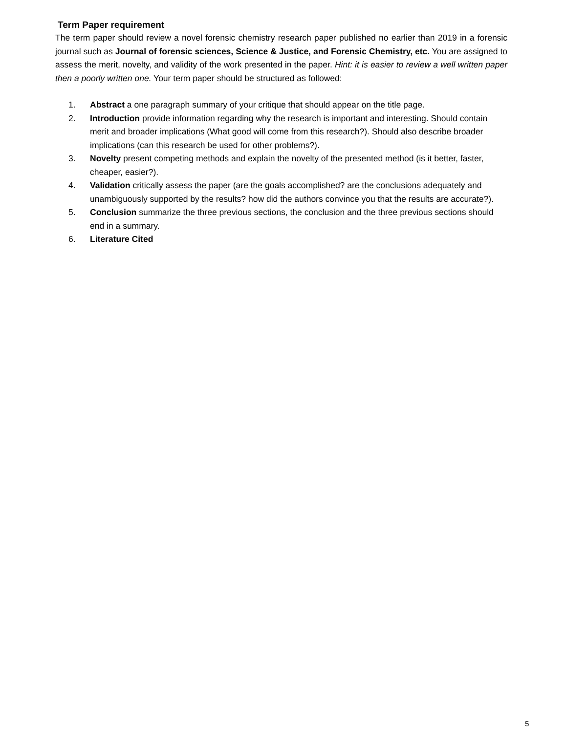Term Paper requirement
The term paper should review a novel forensic chemistry research paper published no earlier than 2019 in a forensic journal such as Journal of forensic sciences, Science & Justice, and Forensic Chemistry, etc. You are assigned to assess the merit, novelty, and validity of the work presented in the paper. Hint: it is easier to review a well written paper then a poorly written one. Your term paper should be structured as followed:
1. Abstract a one paragraph summary of your critique that should appear on the title page.
2. Introduction provide information regarding why the research is important and interesting. Should contain merit and broader implications (What good will come from this research?). Should also describe broader implications (can this research be used for other problems?).
3. Novelty present competing methods and explain the novelty of the presented method (is it better, faster, cheaper, easier?).
4. Validation critically assess the paper (are the goals accomplished? are the conclusions adequately and unambiguously supported by the results? how did the authors convince you that the results are accurate?).
5. Conclusion summarize the three previous sections, the conclusion and the three previous sections should end in a summary.
6. Literature Cited
5